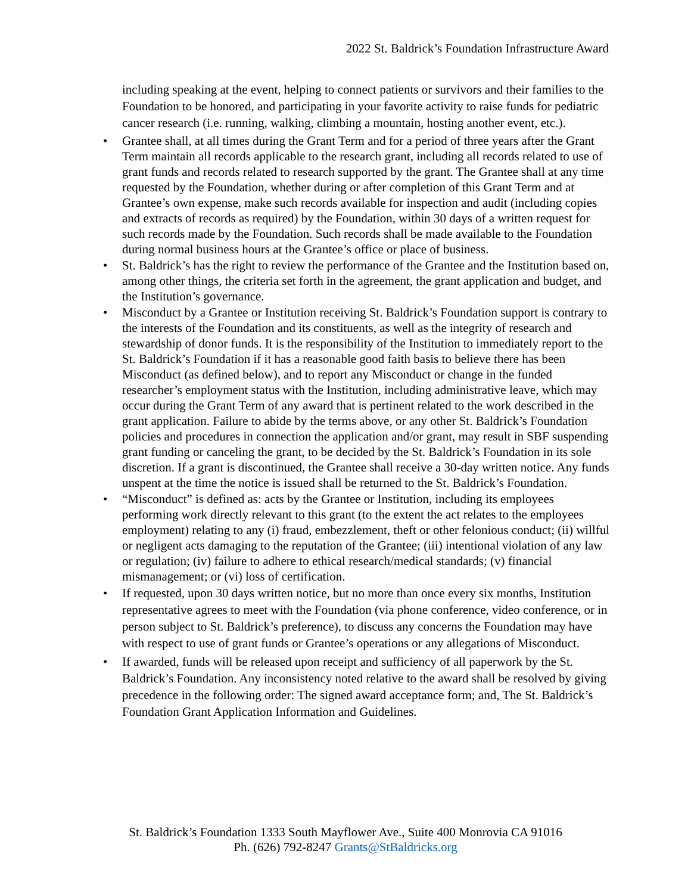2022 St. Baldrick’s Foundation Infrastructure Award
including speaking at the event, helping to connect patients or survivors and their families to the Foundation to be honored, and participating in your favorite activity to raise funds for pediatric cancer research (i.e. running, walking, climbing a mountain, hosting another event, etc.).
• Grantee shall, at all times during the Grant Term and for a period of three years after the Grant Term maintain all records applicable to the research grant, including all records related to use of grant funds and records related to research supported by the grant. The Grantee shall at any time requested by the Foundation, whether during or after completion of this Grant Term and at Grantee’s own expense, make such records available for inspection and audit (including copies and extracts of records as required) by the Foundation, within 30 days of a written request for such records made by the Foundation. Such records shall be made available to the Foundation during normal business hours at the Grantee’s office or place of business.
• St. Baldrick’s has the right to review the performance of the Grantee and the Institution based on, among other things, the criteria set forth in the agreement, the grant application and budget, and the Institution’s governance.
• Misconduct by a Grantee or Institution receiving St. Baldrick’s Foundation support is contrary to the interests of the Foundation and its constituents, as well as the integrity of research and stewardship of donor funds. It is the responsibility of the Institution to immediately report to the St. Baldrick’s Foundation if it has a reasonable good faith basis to believe there has been Misconduct (as defined below), and to report any Misconduct or change in the funded researcher’s employment status with the Institution, including administrative leave, which may occur during the Grant Term of any award that is pertinent related to the work described in the grant application. Failure to abide by the terms above, or any other St. Baldrick’s Foundation policies and procedures in connection the application and/or grant, may result in SBF suspending grant funding or canceling the grant, to be decided by the St. Baldrick’s Foundation in its sole discretion. If a grant is discontinued, the Grantee shall receive a 30-day written notice. Any funds unspent at the time the notice is issued shall be returned to the St. Baldrick’s Foundation.
• “Misconduct” is defined as: acts by the Grantee or Institution, including its employees performing work directly relevant to this grant (to the extent the act relates to the employees employment) relating to any (i) fraud, embezzlement, theft or other felonious conduct; (ii) willful or negligent acts damaging to the reputation of the Grantee; (iii) intentional violation of any law or regulation; (iv) failure to adhere to ethical research/medical standards; (v) financial mismanagement; or (vi) loss of certification.
• If requested, upon 30 days written notice, but no more than once every six months, Institution representative agrees to meet with the Foundation (via phone conference, video conference, or in person subject to St. Baldrick’s preference), to discuss any concerns the Foundation may have with respect to use of grant funds or Grantee’s operations or any allegations of Misconduct.
• If awarded, funds will be released upon receipt and sufficiency of all paperwork by the St. Baldrick’s Foundation. Any inconsistency noted relative to the award shall be resolved by giving precedence in the following order: The signed award acceptance form; and, The St. Baldrick’s Foundation Grant Application Information and Guidelines.
St. Baldrick’s Foundation 1333 South Mayflower Ave., Suite 400 Monrovia CA 91016
Ph. (626) 792-8247 Grants@StBaldricks.org